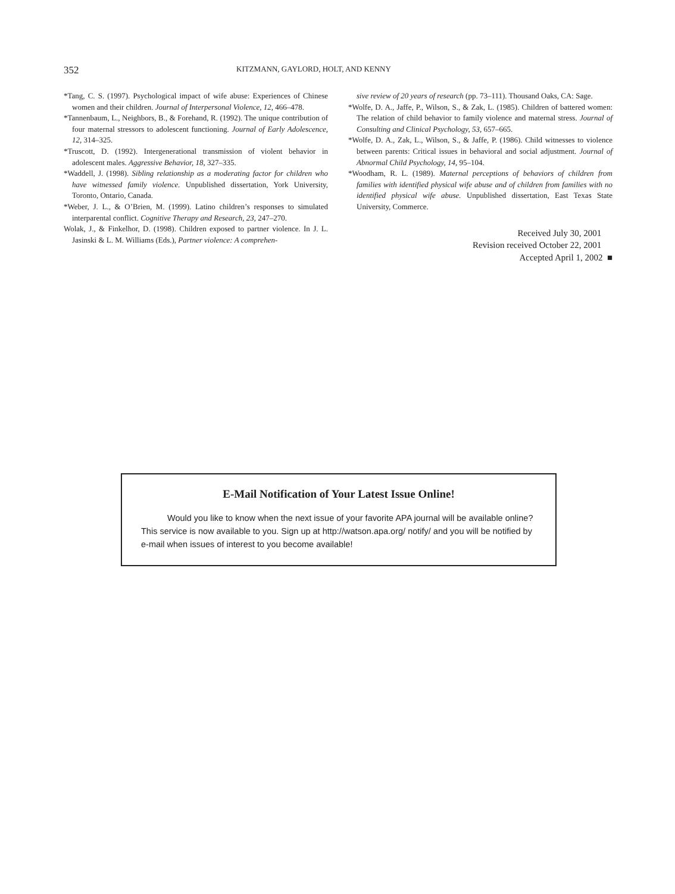352 KITZMANN, GAYLORD, HOLT, AND KENNY
*Tang, C. S. (1997). Psychological impact of wife abuse: Experiences of Chinese women and their children. Journal of Interpersonal Violence, 12, 466–478.
*Tannenbaum, L., Neighbors, B., & Forehand, R. (1992). The unique contribution of four maternal stressors to adolescent functioning. Journal of Early Adolescence, 12, 314–325.
*Truscott, D. (1992). Intergenerational transmission of violent behavior in adolescent males. Aggressive Behavior, 18, 327–335.
*Waddell, J. (1998). Sibling relationship as a moderating factor for children who have witnessed family violence. Unpublished dissertation, York University, Toronto, Ontario, Canada.
*Weber, J. L., & O’Brien, M. (1999). Latino children’s responses to simulated interparental conflict. Cognitive Therapy and Research, 23, 247–270.
Wolak, J., & Finkelhor, D. (1998). Children exposed to partner violence. In J. L. Jasinski & L. M. Williams (Eds.), Partner violence: A comprehen-
sive review of 20 years of research (pp. 73–111). Thousand Oaks, CA: Sage.
*Wolfe, D. A., Jaffe, P., Wilson, S., & Zak, L. (1985). Children of battered women: The relation of child behavior to family violence and maternal stress. Journal of Consulting and Clinical Psychology, 53, 657–665.
*Wolfe, D. A., Zak, L., Wilson, S., & Jaffe, P. (1986). Child witnesses to violence between parents: Critical issues in behavioral and social adjustment. Journal of Abnormal Child Psychology, 14, 95–104.
*Woodham, R. L. (1989). Maternal perceptions of behaviors of children from families with identified physical wife abuse and of children from families with no identified physical wife abuse. Unpublished dissertation, East Texas State University, Commerce.
Received July 30, 2001
Revision received October 22, 2001
Accepted April 1, 2002 ■
E-Mail Notification of Your Latest Issue Online!
Would you like to know when the next issue of your favorite APA journal will be available online? This service is now available to you. Sign up at http://watson.apa.org/ notify/ and you will be notified by e-mail when issues of interest to you become available!